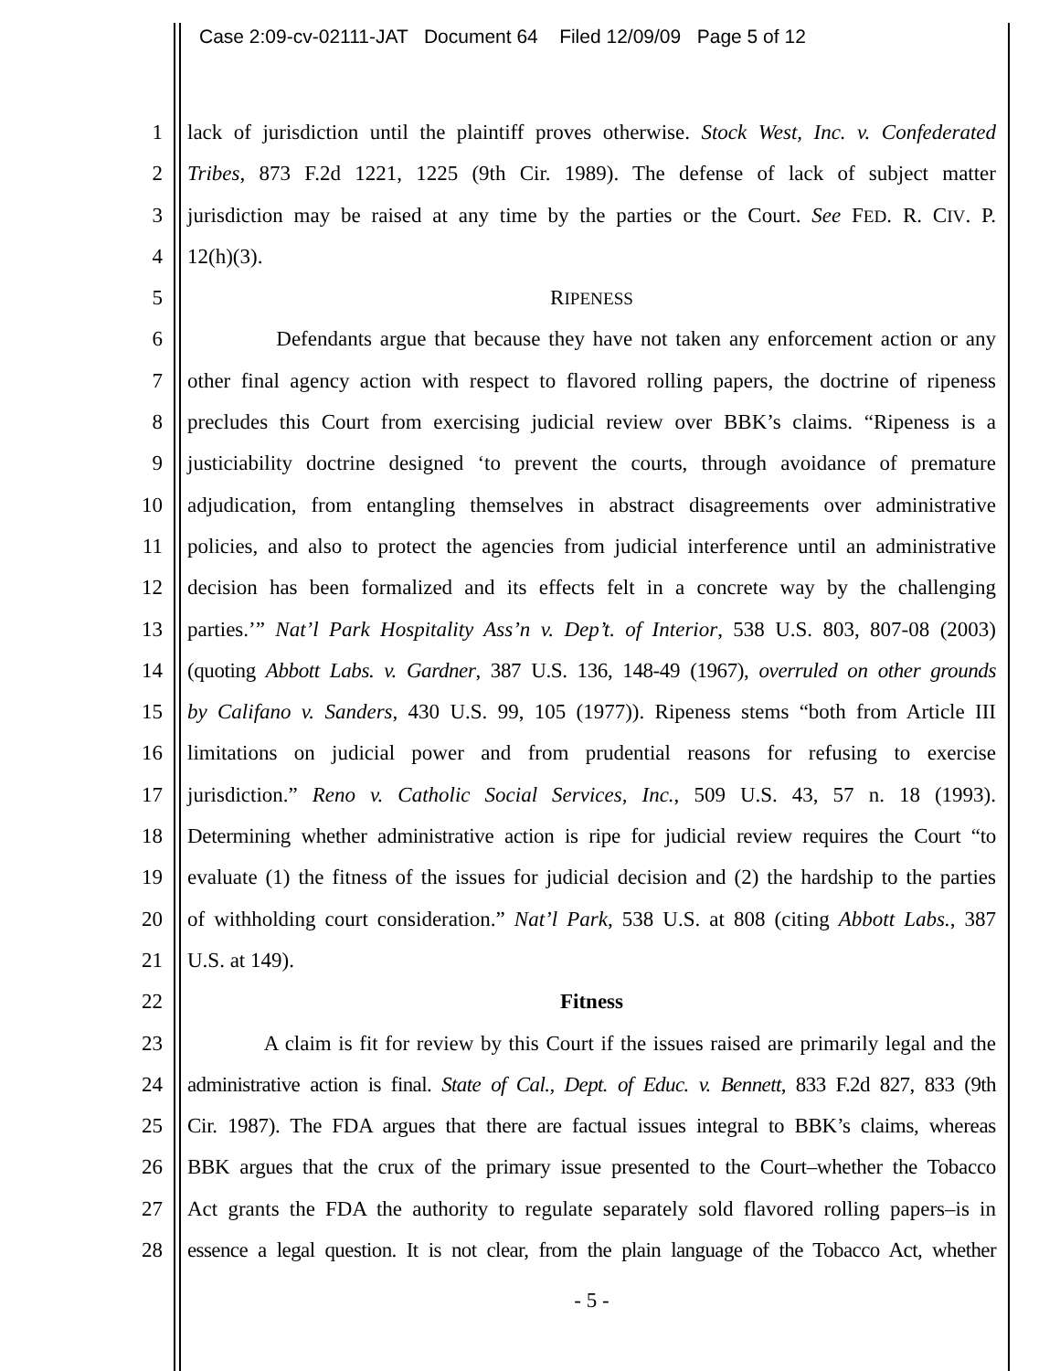Case 2:09-cv-02111-JAT Document 64 Filed 12/09/09 Page 5 of 12
1 lack of jurisdiction until the plaintiff proves otherwise. Stock West, Inc. v. Confederated
2 Tribes, 873 F.2d 1221, 1225 (9th Cir. 1989). The defense of lack of subject matter
3 jurisdiction may be raised at any time by the parties or the Court. See FED. R. CIV. P.
4 12(h)(3).
5 RIPENESS
6 Defendants argue that because they have not taken any enforcement action or any
7 other final agency action with respect to flavored rolling papers, the doctrine of ripeness
8 precludes this Court from exercising judicial review over BBK’s claims. “Ripeness is a
9 justiciability doctrine designed ‘to prevent the courts, through avoidance of premature
10 adjudication, from entangling themselves in abstract disagreements over administrative
11 policies, and also to protect the agencies from judicial interference until an administrative
12 decision has been formalized and its effects felt in a concrete way by the challenging
13 parties.’” Nat’l Park Hospitality Ass’n v. Dep’t. of Interior, 538 U.S. 803, 807-08 (2003)
14 (quoting Abbott Labs. v. Gardner, 387 U.S. 136, 148-49 (1967), overruled on other grounds
15 by Califano v. Sanders, 430 U.S. 99, 105 (1977)). Ripeness stems “both from Article III
16 limitations on judicial power and from prudential reasons for refusing to exercise
17 jurisdiction.” Reno v. Catholic Social Services, Inc., 509 U.S. 43, 57 n. 18 (1993).
18 Determining whether administrative action is ripe for judicial review requires the Court “to
19 evaluate (1) the fitness of the issues for judicial decision and (2) the hardship to the parties
20 of withholding court consideration.” Nat’l Park, 538 U.S. at 808 (citing Abbott Labs., 387
21 U.S. at 149).
22 Fitness
23 A claim is fit for review by this Court if the issues raised are primarily legal and the
24 administrative action is final. State of Cal., Dept. of Educ. v. Bennett, 833 F.2d 827, 833 (9th
25 Cir. 1987). The FDA argues that there are factual issues integral to BBK’s claims, whereas
26 BBK argues that the crux of the primary issue presented to the Court–whether the Tobacco
27 Act grants the FDA the authority to regulate separately sold flavored rolling papers–is in
28 essence a legal question. It is not clear, from the plain language of the Tobacco Act, whether
- 5 -